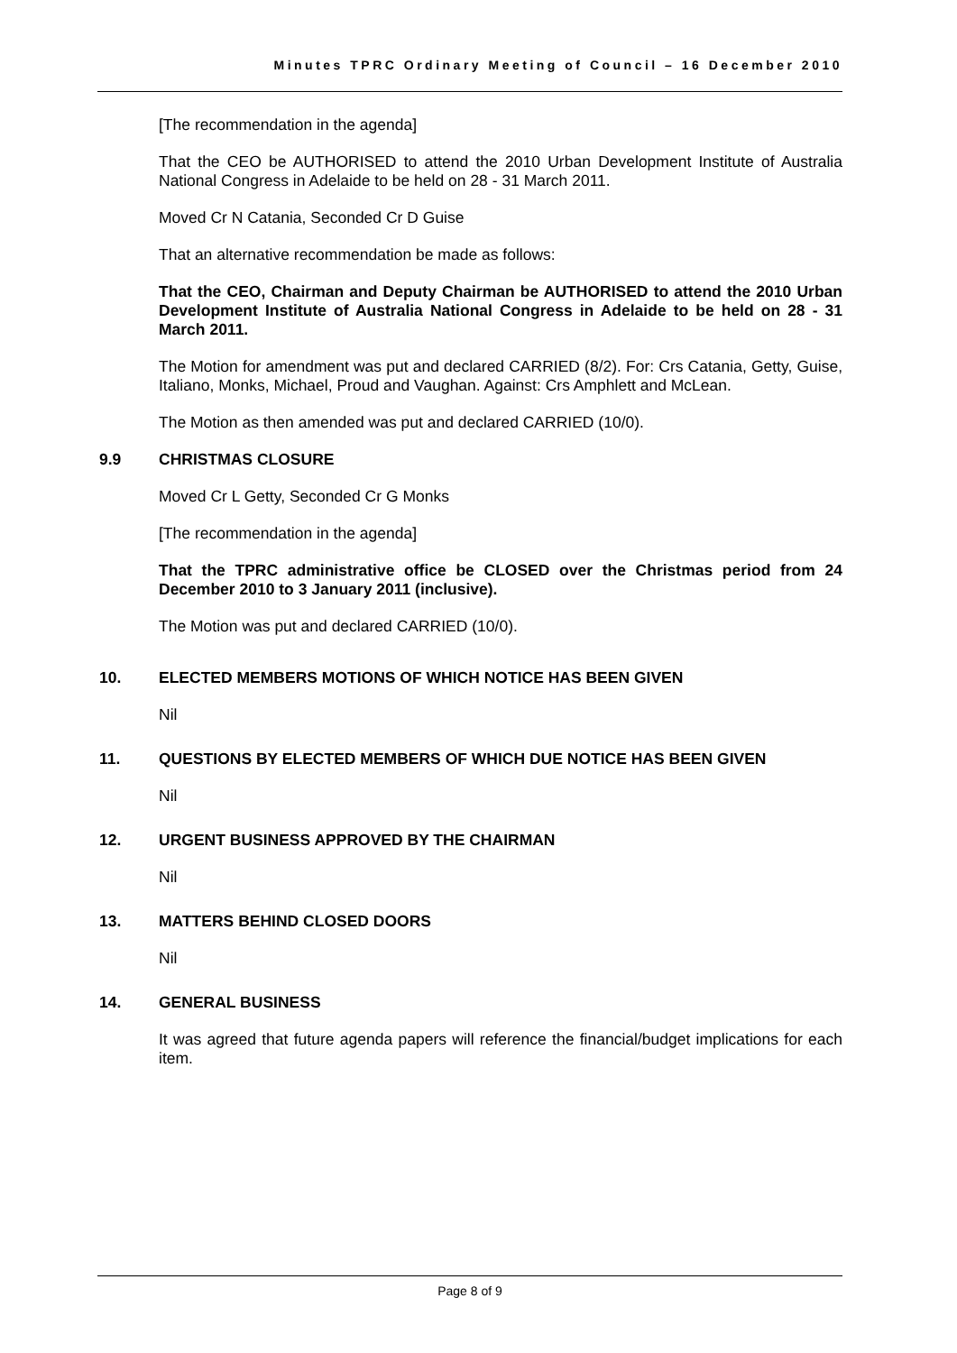Minutes TPRC Ordinary Meeting of Council – 16 December 2010
[The recommendation in the agenda]
That the CEO be AUTHORISED to attend the 2010 Urban Development Institute of Australia National Congress in Adelaide to be held on 28 - 31 March 2011.
Moved Cr N Catania, Seconded Cr D Guise
That an alternative recommendation be made as follows:
That the CEO, Chairman and Deputy Chairman be AUTHORISED to attend the 2010 Urban Development Institute of Australia National Congress in Adelaide to be held on 28 - 31 March 2011.
The Motion for amendment was put and declared CARRIED (8/2). For: Crs Catania, Getty, Guise, Italiano, Monks, Michael, Proud and Vaughan. Against: Crs Amphlett and McLean.
The Motion as then amended was put and declared CARRIED (10/0).
9.9 CHRISTMAS CLOSURE
Moved Cr L Getty, Seconded Cr G Monks
[The recommendation in the agenda]
That the TPRC administrative office be CLOSED over the Christmas period from 24 December 2010 to 3 January 2011 (inclusive).
The Motion was put and declared CARRIED (10/0).
10. ELECTED MEMBERS MOTIONS OF WHICH NOTICE HAS BEEN GIVEN
Nil
11. QUESTIONS BY ELECTED MEMBERS OF WHICH DUE NOTICE HAS BEEN GIVEN
Nil
12. URGENT BUSINESS APPROVED BY THE CHAIRMAN
Nil
13. MATTERS BEHIND CLOSED DOORS
Nil
14. GENERAL BUSINESS
It was agreed that future agenda papers will reference the financial/budget implications for each item.
Page 8 of 9